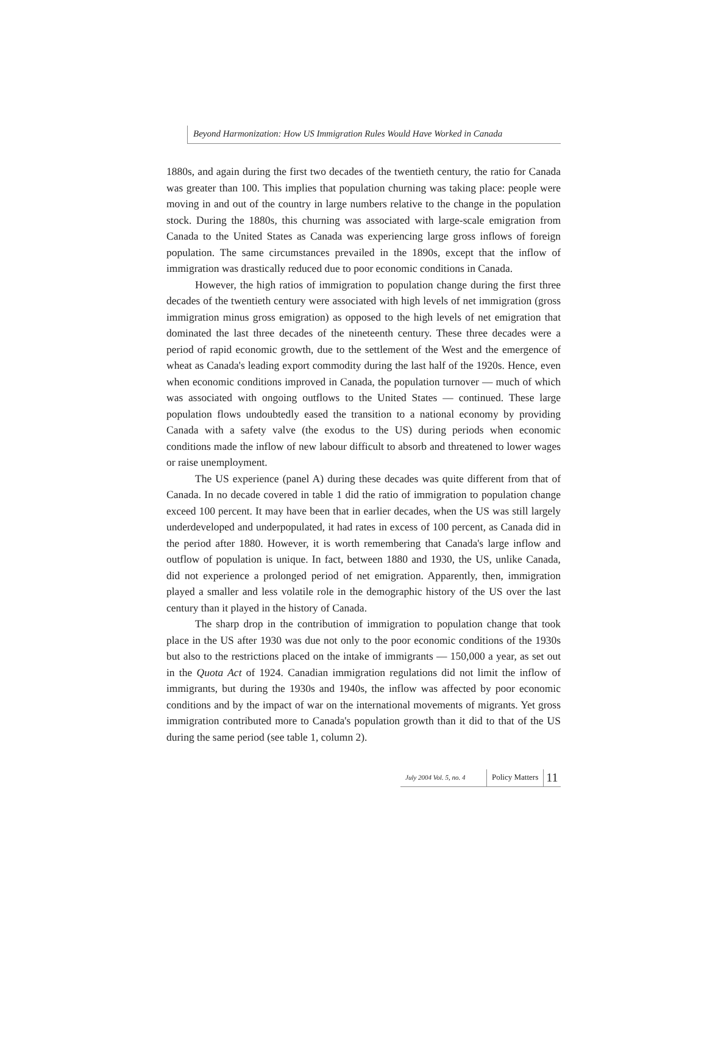Beyond Harmonization: How US Immigration Rules Would Have Worked in Canada
1880s, and again during the first two decades of the twentieth century, the ratio for Canada was greater than 100. This implies that population churning was taking place: people were moving in and out of the country in large numbers relative to the change in the population stock. During the 1880s, this churning was associated with large-scale emigration from Canada to the United States as Canada was experiencing large gross inflows of foreign population. The same circumstances prevailed in the 1890s, except that the inflow of immigration was drastically reduced due to poor economic conditions in Canada.
However, the high ratios of immigration to population change during the first three decades of the twentieth century were associated with high levels of net immigration (gross immigration minus gross emigration) as opposed to the high levels of net emigration that dominated the last three decades of the nineteenth century. These three decades were a period of rapid economic growth, due to the settlement of the West and the emergence of wheat as Canada's leading export commodity during the last half of the 1920s. Hence, even when economic conditions improved in Canada, the population turnover — much of which was associated with ongoing outflows to the United States — continued. These large population flows undoubtedly eased the transition to a national economy by providing Canada with a safety valve (the exodus to the US) during periods when economic conditions made the inflow of new labour difficult to absorb and threatened to lower wages or raise unemployment.
The US experience (panel A) during these decades was quite different from that of Canada. In no decade covered in table 1 did the ratio of immigration to population change exceed 100 percent. It may have been that in earlier decades, when the US was still largely underdeveloped and underpopulated, it had rates in excess of 100 percent, as Canada did in the period after 1880. However, it is worth remembering that Canada's large inflow and outflow of population is unique. In fact, between 1880 and 1930, the US, unlike Canada, did not experience a prolonged period of net emigration. Apparently, then, immigration played a smaller and less volatile role in the demographic history of the US over the last century than it played in the history of Canada.
The sharp drop in the contribution of immigration to population change that took place in the US after 1930 was due not only to the poor economic conditions of the 1930s but also to the restrictions placed on the intake of immigrants — 150,000 a year, as set out in the Quota Act of 1924. Canadian immigration regulations did not limit the inflow of immigrants, but during the 1930s and 1940s, the inflow was affected by poor economic conditions and by the impact of war on the international movements of migrants. Yet gross immigration contributed more to Canada's population growth than it did to that of the US during the same period (see table 1, column 2).
July 2004 Vol. 5, no. 4
Policy Matters
11